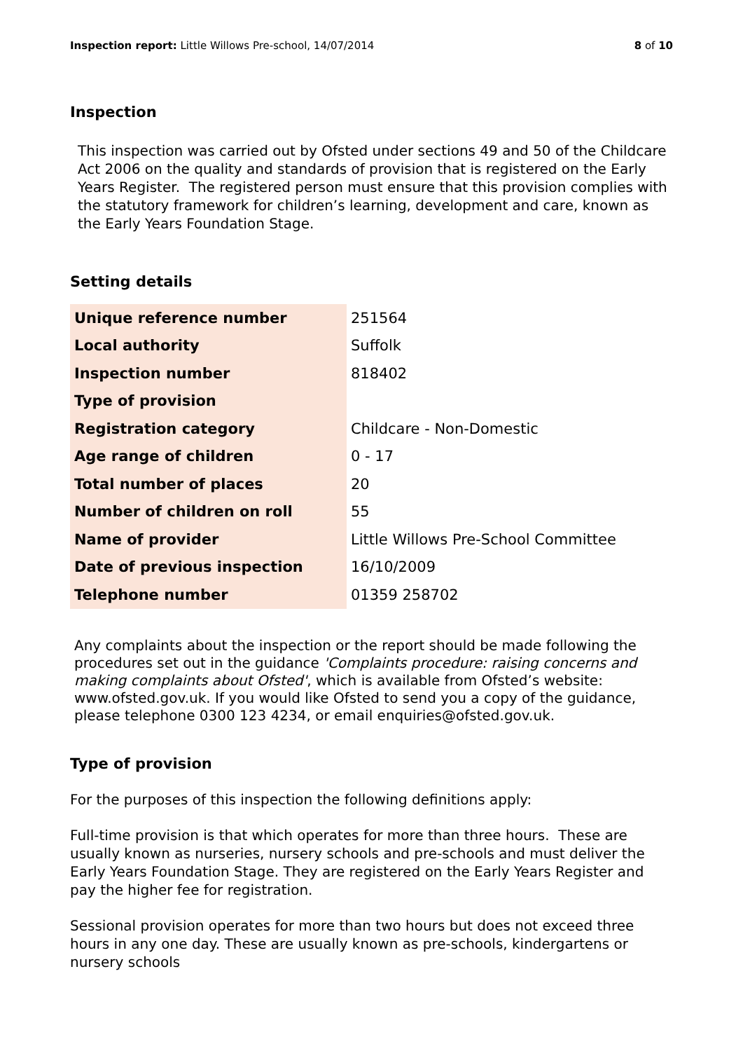Inspection report: Little Willows Pre-school, 14/07/2014 8 of 10
Inspection
This inspection was carried out by Ofsted under sections 49 and 50 of the Childcare Act 2006 on the quality and standards of provision that is registered on the Early Years Register. The registered person must ensure that this provision complies with the statutory framework for children’s learning, development and care, known as the Early Years Foundation Stage.
Setting details
| Unique reference number | 251564 |
| Local authority | Suffolk |
| Inspection number | 818402 |
| Type of provision | |
| Registration category | Childcare - Non-Domestic |
| Age range of children | 0 - 17 |
| Total number of places | 20 |
| Number of children on roll | 55 |
| Name of provider | Little Willows Pre-School Committee |
| Date of previous inspection | 16/10/2009 |
| Telephone number | 01359 258702 |
Any complaints about the inspection or the report should be made following the procedures set out in the guidance 'Complaints procedure: raising concerns and making complaints about Ofsted', which is available from Ofsted’s website: www.ofsted.gov.uk. If you would like Ofsted to send you a copy of the guidance, please telephone 0300 123 4234, or email enquiries@ofsted.gov.uk.
Type of provision
For the purposes of this inspection the following definitions apply:
Full-time provision is that which operates for more than three hours. These are usually known as nurseries, nursery schools and pre-schools and must deliver the Early Years Foundation Stage. They are registered on the Early Years Register and pay the higher fee for registration.
Sessional provision operates for more than two hours but does not exceed three hours in any one day. These are usually known as pre-schools, kindergartens or nursery schools